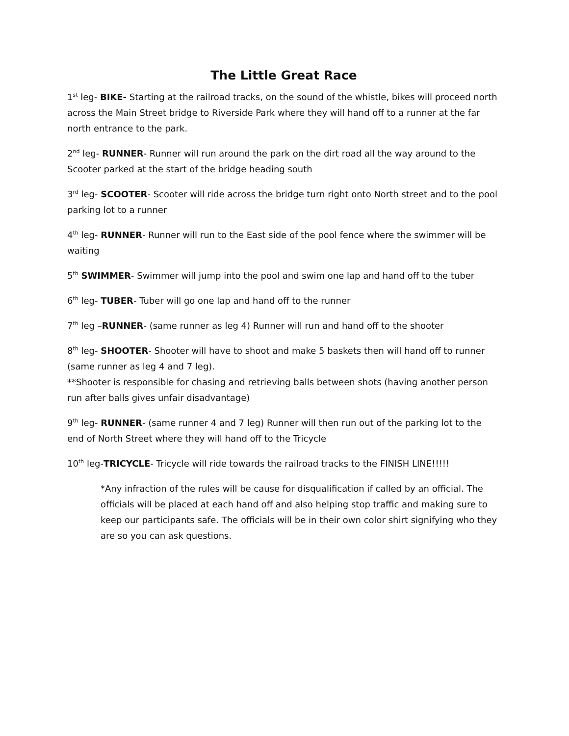The Little Great Race
1<sup>st</sup> leg- BIKE- Starting at the railroad tracks, on the sound of the whistle, bikes will proceed north across the Main Street bridge to Riverside Park where they will hand off to a runner at the far north entrance to the park.
2<sup>nd</sup> leg- RUNNER- Runner will run around the park on the dirt road all the way around to the Scooter parked at the start of the bridge heading south
3<sup>rd</sup> leg- SCOOTER- Scooter will ride across the bridge turn right onto North street and to the pool parking lot to a runner
4<sup>th</sup> leg- RUNNER- Runner will run to the East side of the pool fence where the swimmer will be waiting
5<sup>th</sup> SWIMMER- Swimmer will jump into the pool and swim one lap and hand off to the tuber
6<sup>th</sup> leg- TUBER- Tuber will go one lap and hand off to the runner
7<sup>th</sup> leg –RUNNER- (same runner as leg 4) Runner will run and hand off to the shooter
8<sup>th</sup> leg- SHOOTER- Shooter will have to shoot and make 5 baskets then will hand off to runner (same runner as leg 4 and 7 leg).
**Shooter is responsible for chasing and retrieving balls between shots (having another person run after balls gives unfair disadvantage)
9<sup>th</sup> leg- RUNNER- (same runner 4 and 7 leg) Runner will then run out of the parking lot to the end of North Street where they will hand off to the Tricycle
10<sup>th</sup> leg-TRICYCLE- Tricycle will ride towards the railroad tracks to the FINISH LINE!!!!!
*Any infraction of the rules will be cause for disqualification if called by an official. The officials will be placed at each hand off and also helping stop traffic and making sure to keep our participants safe. The officials will be in their own color shirt signifying who they are so you can ask questions.